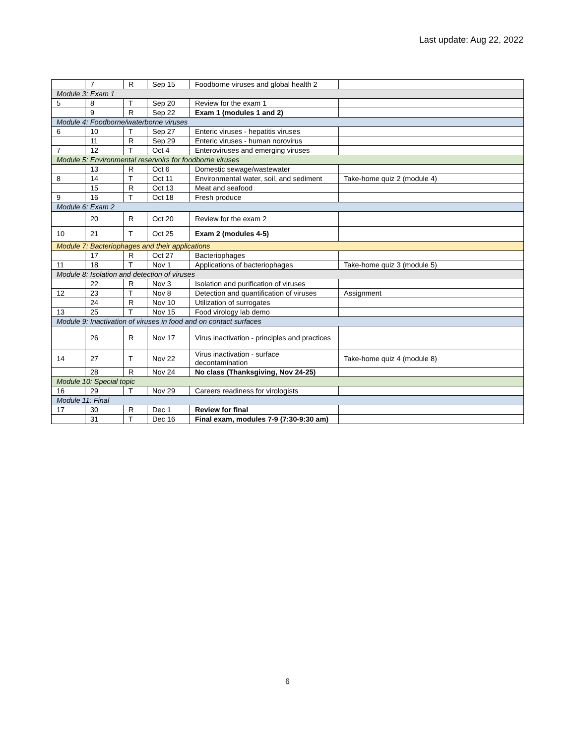Last update: Aug 22, 2022
| | 7 | R | Sep 15 | Foodborne viruses and global health 2 | |
| Module 3: Exam 1 | | | | | |
| 5 | 8 | T | Sep 20 | Review for the exam 1 | |
| | 9 | R | Sep 22 | Exam 1 (modules 1 and 2) | |
| Module 4: Foodborne/waterborne viruses | | | | | |
| 6 | 10 | T | Sep 27 | Enteric viruses - hepatitis viruses | |
| | 11 | R | Sep 29 | Enteric viruses - human norovirus | |
| 7 | 12 | T | Oct 4 | Enteroviruses and emerging viruses | |
| Module 5: Environmental reservoirs for foodborne viruses | | | | | |
| | 13 | R | Oct 6 | Domestic sewage/wastewater | |
| 8 | 14 | T | Oct 11 | Environmental water, soil, and sediment | Take-home quiz 2 (module 4) |
| | 15 | R | Oct 13 | Meat and seafood | |
| 9 | 16 | T | Oct 18 | Fresh produce | |
| Module 6: Exam 2 | | | | | |
| | 20 | R | Oct 20 | Review for the exam 2 | |
| 10 | 21 | T | Oct 25 | Exam 2 (modules 4-5) | |
| Module 7: Bacteriophages and their applications | | | | | |
| | 17 | R | Oct 27 | Bacteriophages | |
| 11 | 18 | T | Nov 1 | Applications of bacteriophages | Take-home quiz 3 (module 5) |
| Module 8: Isolation and detection of viruses | | | | | |
| | 22 | R | Nov 3 | Isolation and purification of viruses | |
| 12 | 23 | T | Nov 8 | Detection and quantification of viruses | Assignment |
| | 24 | R | Nov 10 | Utilization of surrogates | |
| 13 | 25 | T | Nov 15 | Food virology lab demo | |
| Module 9: Inactivation of viruses in food and on contact surfaces | | | | | |
| | 26 | R | Nov 17 | Virus inactivation - principles and practices | |
| 14 | 27 | T | Nov 22 | Virus inactivation - surface decontamination | Take-home quiz 4 (module 8) |
| | 28 | R | Nov 24 | No class (Thanksgiving, Nov 24-25) | |
| Module 10: Special topic | | | | | |
| 16 | 29 | T | Nov 29 | Careers readiness for virologists | |
| Module 11: Final | | | | | |
| 17 | 30 | R | Dec 1 | Review for final | |
| | 31 | T | Dec 16 | Final exam, modules 7-9 (7:30-9:30 am) | |
6